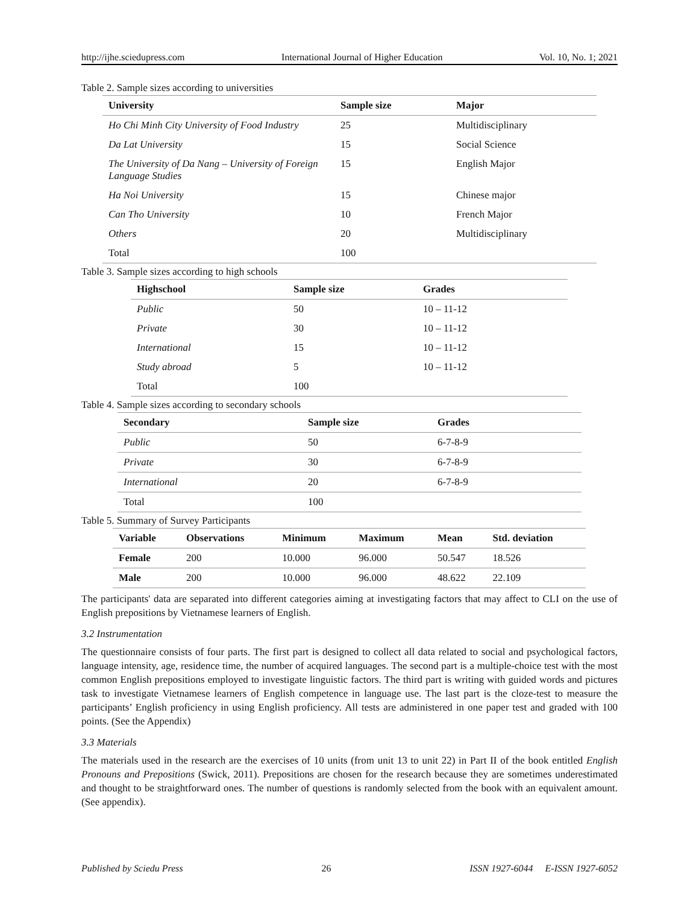http://ijhe.sciedupress.com International Journal of Higher Education Vol. 10, No. 1; 2021
Table 2. Sample sizes according to universities
| University | Sample size | Major |
| --- | --- | --- |
| Ho Chi Minh City University of Food Industry | 25 | Multidisciplinary |
| Da Lat University | 15 | Social Science |
| The University of Da Nang – University of Foreign Language Studies | 15 | English Major |
| Ha Noi University | 15 | Chinese major |
| Can Tho University | 10 | French Major |
| Others | 20 | Multidisciplinary |
| Total | 100 | |
Table 3. Sample sizes according to high schools
| Highschool | Sample size | Grades |
| --- | --- | --- |
| Public | 50 | 10 – 11-12 |
| Private | 30 | 10 – 11-12 |
| International | 15 | 10 – 11-12 |
| Study abroad | 5 | 10 – 11-12 |
| Total | 100 | |
Table 4. Sample sizes according to secondary schools
| Secondary | Sample size | Grades |
| --- | --- | --- |
| Public | 50 | 6-7-8-9 |
| Private | 30 | 6-7-8-9 |
| International | 20 | 6-7-8-9 |
| Total | 100 | |
Table 5. Summary of Survey Participants
| Variable | Observations | Minimum | Maximum | Mean | Std. deviation |
| --- | --- | --- | --- | --- | --- |
| Female | 200 | 10.000 | 96.000 | 50.547 | 18.526 |
| Male | 200 | 10.000 | 96.000 | 48.622 | 22.109 |
The participants' data are separated into different categories aiming at investigating factors that may affect to CLI on the use of English prepositions by Vietnamese learners of English.
3.2 Instrumentation
The questionnaire consists of four parts. The first part is designed to collect all data related to social and psychological factors, language intensity, age, residence time, the number of acquired languages. The second part is a multiple-choice test with the most common English prepositions employed to investigate linguistic factors. The third part is writing with guided words and pictures task to investigate Vietnamese learners of English competence in language use. The last part is the cloze-test to measure the participants’ English proficiency in using English proficiency. All tests are administered in one paper test and graded with 100 points. (See the Appendix)
3.3 Materials
The materials used in the research are the exercises of 10 units (from unit 13 to unit 22) in Part II of the book entitled English Pronouns and Prepositions (Swick, 2011). Prepositions are chosen for the research because they are sometimes underestimated and thought to be straightforward ones. The number of questions is randomly selected from the book with an equivalent amount. (See appendix).
Published by Sciedu Press 26 ISSN 1927-6044 E-ISSN 1927-6052